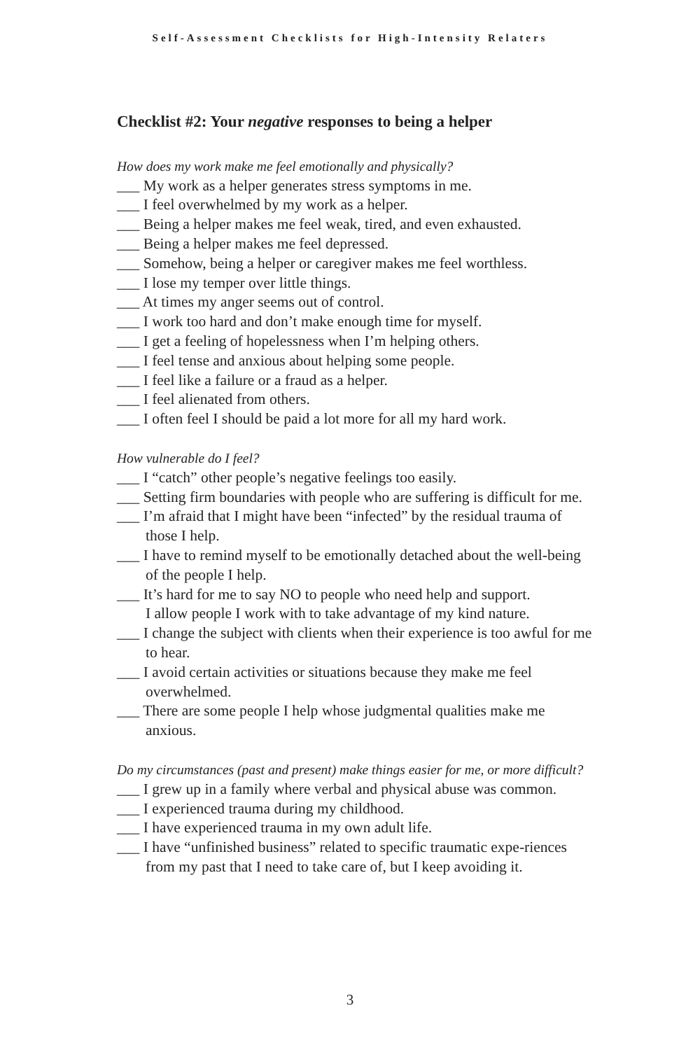Self-Assessment Checklists for High-Intensity Relaters
Checklist #2: Your negative responses to being a helper
How does my work make me feel emotionally and physically?
___ My work as a helper generates stress symptoms in me.
___ I feel overwhelmed by my work as a helper.
___ Being a helper makes me feel weak, tired, and even exhausted.
___ Being a helper makes me feel depressed.
___ Somehow, being a helper or caregiver makes me feel worthless.
___ I lose my temper over little things.
___ At times my anger seems out of control.
___ I work too hard and don’t make enough time for myself.
___ I get a feeling of hopelessness when I’m helping others.
___ I feel tense and anxious about helping some people.
___ I feel like a failure or a fraud as a helper.
___ I feel alienated from others.
___ I often feel I should be paid a lot more for all my hard work.
How vulnerable do I feel?
___ I “catch” other people’s negative feelings too easily.
___ Setting firm boundaries with people who are suffering is difficult for me.
___ I’m afraid that I might have been “infected” by the residual trauma of those I help.
___ I have to remind myself to be emotionally detached about the well-being of the people I help.
___ It’s hard for me to say NO to people who need help and support.
I allow people I work with to take advantage of my kind nature.
___ I change the subject with clients when their experience is too awful for me to hear.
___ I avoid certain activities or situations because they make me feel overwhelmed.
___ There are some people I help whose judgmental qualities make me anxious.
Do my circumstances (past and present) make things easier for me, or more difficult?
___ I grew up in a family where verbal and physical abuse was common.
___ I experienced trauma during my childhood.
___ I have experienced trauma in my own adult life.
___ I have “unfinished business” related to specific traumatic expe-riences from my past that I need to take care of, but I keep avoiding it.
3